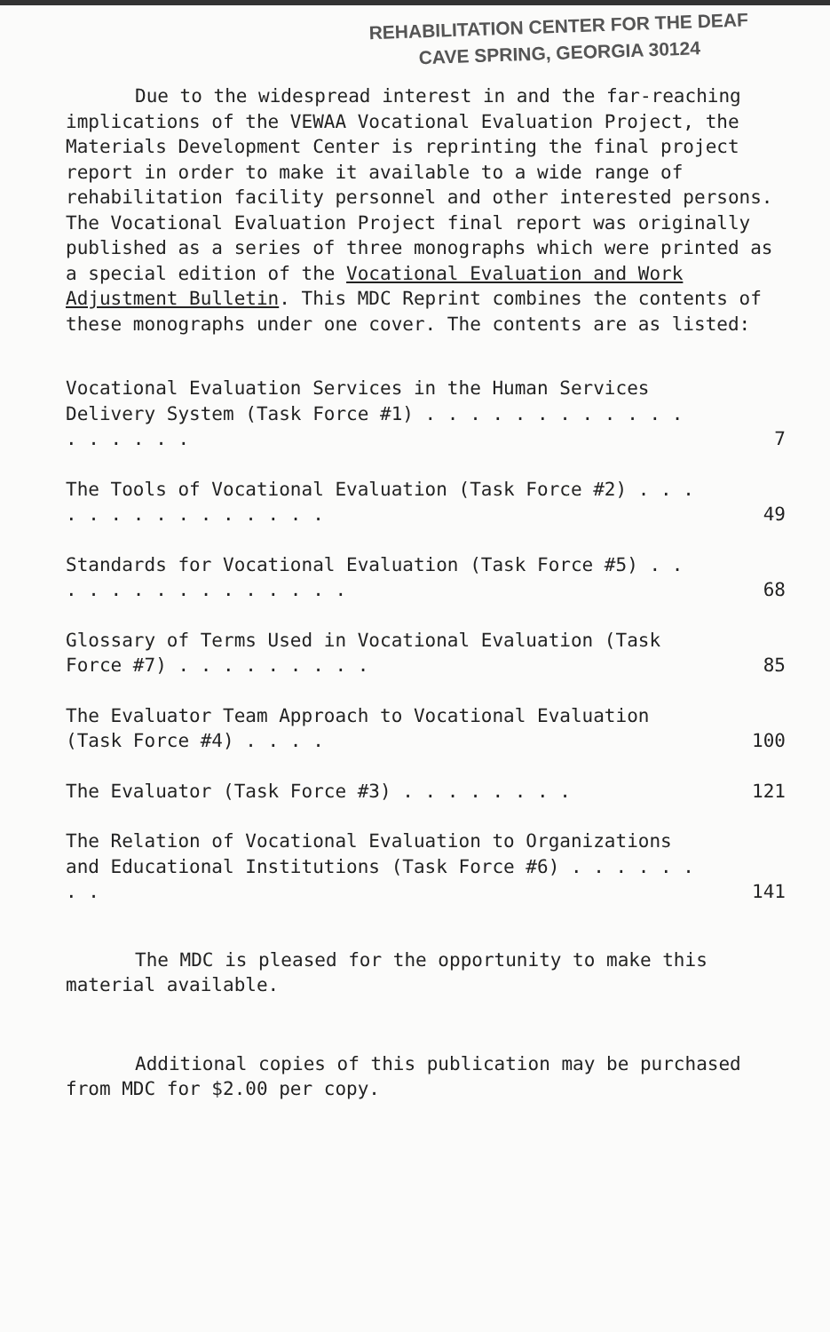REHABILITATION CENTER FOR THE DEAF
CAVE SPRING, GEORGIA 30124
Due to the widespread interest in and the far-reaching implications of the VEWAA Vocational Evaluation Project, the Materials Development Center is reprinting the final project report in order to make it available to a wide range of rehabilitation facility personnel and other interested persons. The Vocational Evaluation Project final report was originally published as a series of three monographs which were printed as a special edition of the Vocational Evaluation and Work Adjustment Bulletin. This MDC Reprint combines the contents of these monographs under one cover. The contents are as listed:
Vocational Evaluation Services in the Human Services Delivery System (Task Force #1) . . . . . . . . . . . . . . . . . .
7
The Tools of Vocational Evaluation (Task Force #2) . . . . . . . . . . . . . . .
49
Standards for Vocational Evaluation (Task Force #5) . . . . . . . . . . . . . . .
68
Glossary of Terms Used in Vocational Evaluation (Task Force #7) . . . . . . . . .
85
The Evaluator Team Approach to Vocational Evaluation (Task Force #4) . . . .
100
The Evaluator (Task Force #3) . . . . . . . .
121
The Relation of Vocational Evaluation to Organizations and Educational Institutions (Task Force #6) . . . . . . . .
141
The MDC is pleased for the opportunity to make this material available.
Additional copies of this publication may be purchased from MDC for $2.00 per copy.